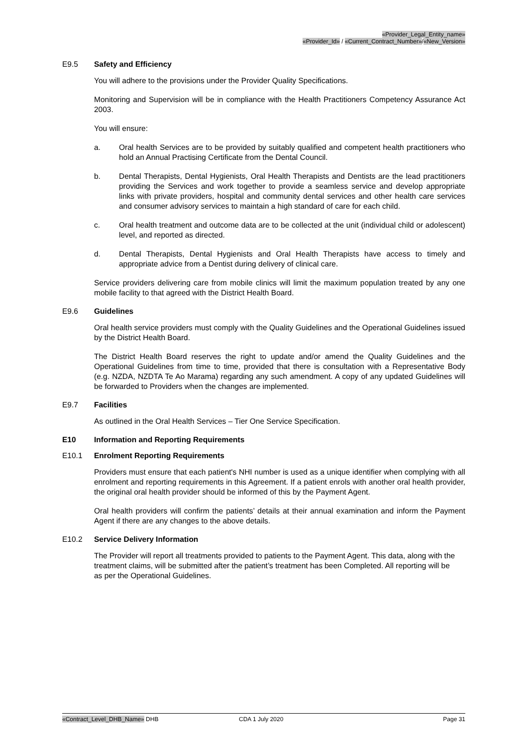«Provider_Legal_Entity_name»
«Provider_Id» / «Current_Contract_Number»/«New_Version»
E9.5 Safety and Efficiency
You will adhere to the provisions under the Provider Quality Specifications.
Monitoring and Supervision will be in compliance with the Health Practitioners Competency Assurance Act 2003.
You will ensure:
a. Oral health Services are to be provided by suitably qualified and competent health practitioners who hold an Annual Practising Certificate from the Dental Council.
b. Dental Therapists, Dental Hygienists, Oral Health Therapists and Dentists are the lead practitioners providing the Services and work together to provide a seamless service and develop appropriate links with private providers, hospital and community dental services and other health care services and consumer advisory services to maintain a high standard of care for each child.
c. Oral health treatment and outcome data are to be collected at the unit (individual child or adolescent) level, and reported as directed.
d. Dental Therapists, Dental Hygienists and Oral Health Therapists have access to timely and appropriate advice from a Dentist during delivery of clinical care.
Service providers delivering care from mobile clinics will limit the maximum population treated by any one mobile facility to that agreed with the District Health Board.
E9.6 Guidelines
Oral health service providers must comply with the Quality Guidelines and the Operational Guidelines issued by the District Health Board.
The District Health Board reserves the right to update and/or amend the Quality Guidelines and the Operational Guidelines from time to time, provided that there is consultation with a Representative Body (e.g. NZDA, NZDTA Te Ao Marama) regarding any such amendment. A copy of any updated Guidelines will be forwarded to Providers when the changes are implemented.
E9.7 Facilities
As outlined in the Oral Health Services – Tier One Service Specification.
E10 Information and Reporting Requirements
E10.1 Enrolment Reporting Requirements
Providers must ensure that each patient's NHI number is used as a unique identifier when complying with all enrolment and reporting requirements in this Agreement. If a patient enrols with another oral health provider, the original oral health provider should be informed of this by the Payment Agent.
Oral health providers will confirm the patients’ details at their annual examination and inform the Payment Agent if there are any changes to the above details.
E10.2 Service Delivery Information
The Provider will report all treatments provided to patients to the Payment Agent. This data, along with the treatment claims, will be submitted after the patient’s treatment has been Completed. All reporting will be as per the Operational Guidelines.
«Contract_Level_DHB_Name» DHB CDA 1 July 2020 Page 31